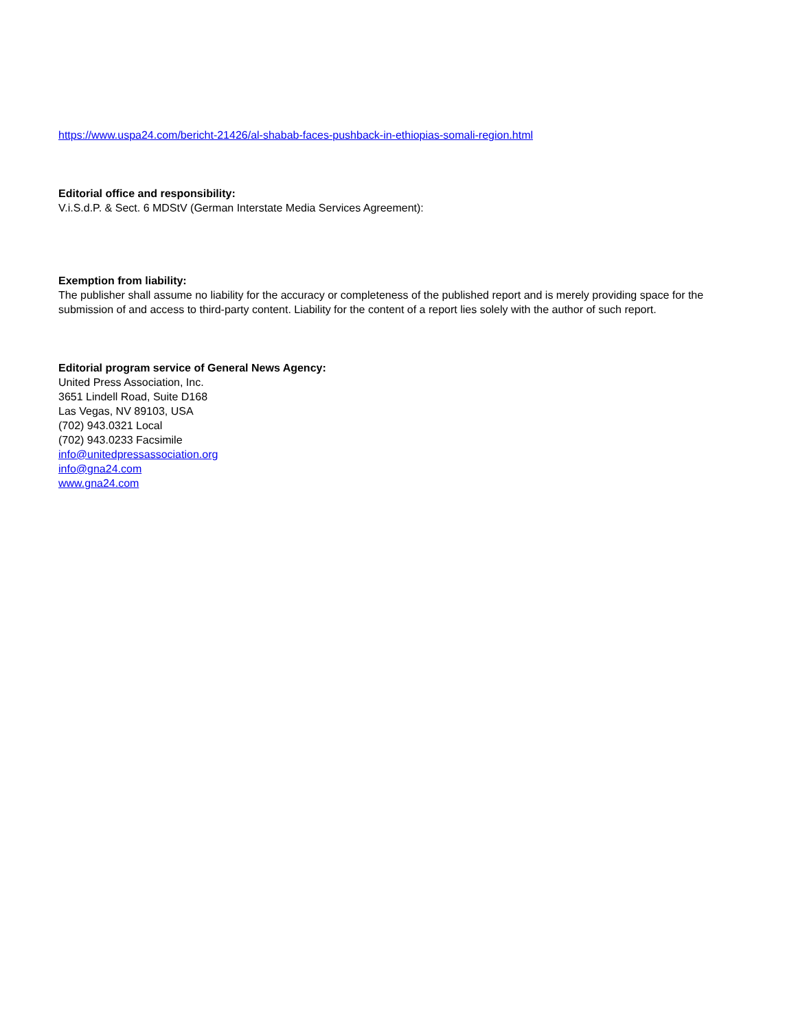https://www.uspa24.com/bericht-21426/al-shabab-faces-pushback-in-ethiopias-somali-region.html
Editorial office and responsibility:
V.i.S.d.P. & Sect. 6 MDStV (German Interstate Media Services Agreement):
Exemption from liability:
The publisher shall assume no liability for the accuracy or completeness of the published report and is merely providing space for the submission of and access to third-party content. Liability for the content of a report lies solely with the author of such report.
Editorial program service of General News Agency:
United Press Association, Inc.
3651 Lindell Road, Suite D168
Las Vegas, NV 89103, USA
(702) 943.0321 Local
(702) 943.0233 Facsimile
info@unitedpressassociation.org
info@gna24.com
www.gna24.com